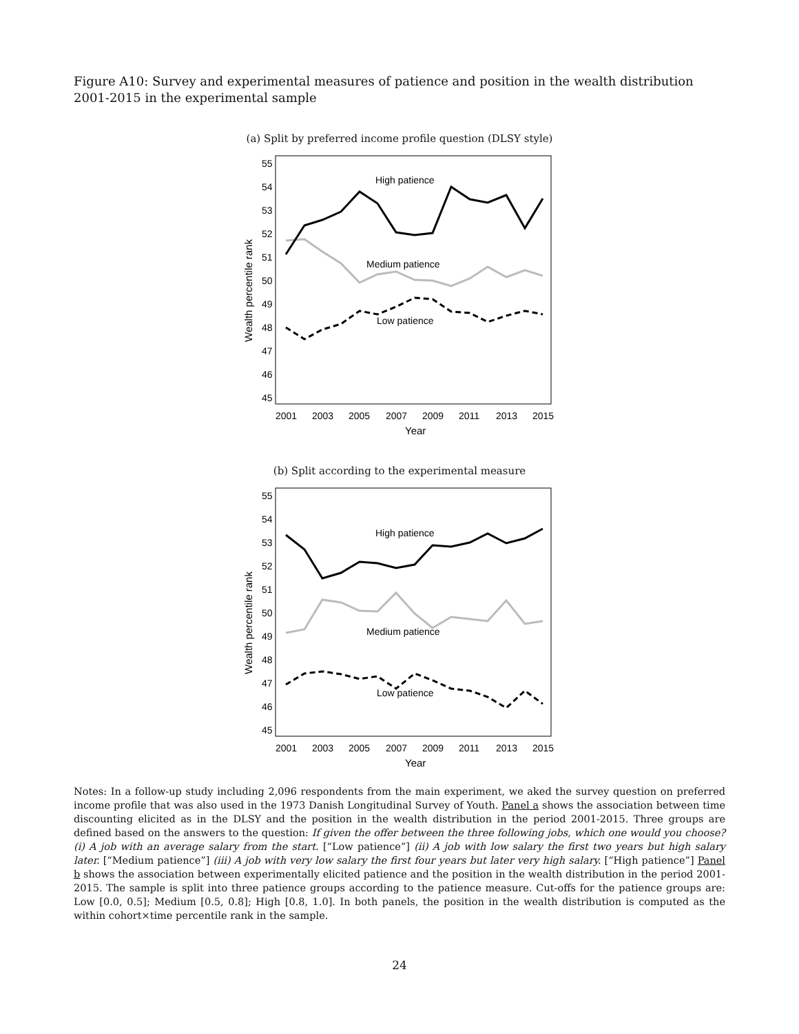Figure A10: Survey and experimental measures of patience and position in the wealth distribution 2001-2015 in the experimental sample
(a) Split by preferred income profile question (DLSY style)
55
54
53
52
51
50
49
48
47
46
45
2001
2003
2005
2007
2009
2011
2013
2015
Year
High patience
Medium patience
Low patience
Wealth percentile rank
(b) Split according to the experimental measure
55
54
53
52
51
50
49
48
47
46
45
2001
2003
2005
2007
2009
2011
2013
2015
Year
High patience
Medium patience
Low patience
Wealth percentile rank
Notes: In a follow-up study including 2,096 respondents from the main experiment, we aked the survey question on preferred income profile that was also used in the 1973 Danish Longitudinal Survey of Youth. Panel a shows the association between time discounting elicited as in the DLSY and the position in the wealth distribution in the period 2001-2015. Three groups are defined based on the answers to the question: If given the offer between the three following jobs, which one would you choose? (i) A job with an average salary from the start. [“Low patience”] (ii) A job with low salary the first two years but high salary later. [“Medium patience”] (iii) A job with very low salary the first four years but later very high salary. [“High patience”] Panel b shows the association between experimentally elicited patience and the position in the wealth distribution in the period 2001-2015. The sample is split into three patience groups according to the patience measure. Cut-offs for the patience groups are: Low [0.0, 0.5]; Medium [0.5, 0.8]; High [0.8, 1.0]. In both panels, the position in the wealth distribution is computed as the within cohort×time percentile rank in the sample.
24